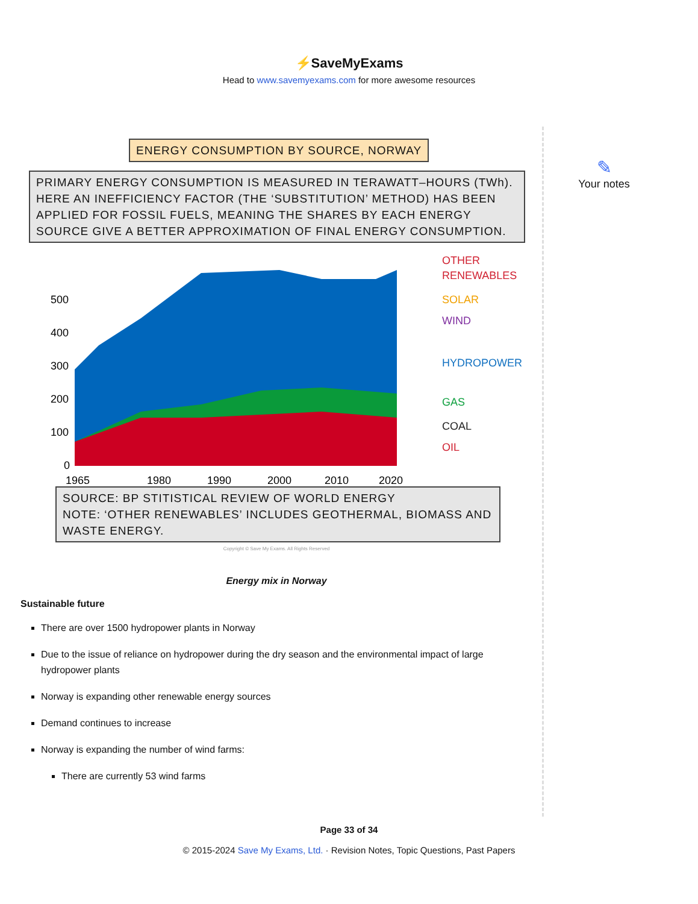⚡SaveMyExams
Head to www.savemyexams.com for more awesome resources
ENERGY CONSUMPTION BY SOURCE, NORWAY
PRIMARY ENERGY CONSUMPTION IS MEASURED IN TERAWATT–HOURS (TWh). HERE AN INEFFICIENCY FACTOR (THE ‘SUBSTITUTION’ METHOD) HAS BEEN APPLIED FOR FOSSIL FUELS, MEANING THE SHARES BY EACH ENERGY SOURCE GIVE A BETTER APPROXIMATION OF FINAL ENERGY CONSUMPTION.
500
400
300
200
100
0
1965
1980
1990
2000
2010
2020
OTHER
RENEWABLES
SOLAR
WIND
HYDROPOWER
GAS
COAL
OIL
SOURCE: BP STITISTICAL REVIEW OF WORLD ENERGY
NOTE: ‘OTHER RENEWABLES’ INCLUDES GEOTHERMAL, BIOMASS AND WASTE ENERGY.
Copyright © Save My Exams. All Rights Reserved
Energy mix in Norway
Sustainable future
There are over 1500 hydropower plants in Norway
Due to the issue of reliance on hydropower during the dry season and the environmental impact of large hydropower plants
Norway is expanding other renewable energy sources
Demand continues to increase
Norway is expanding the number of wind farms:
There are currently 53 wind farms
✎
Your notes
Page 33 of 34
© 2015-2024 Save My Exams, Ltd. · Revision Notes, Topic Questions, Past Papers